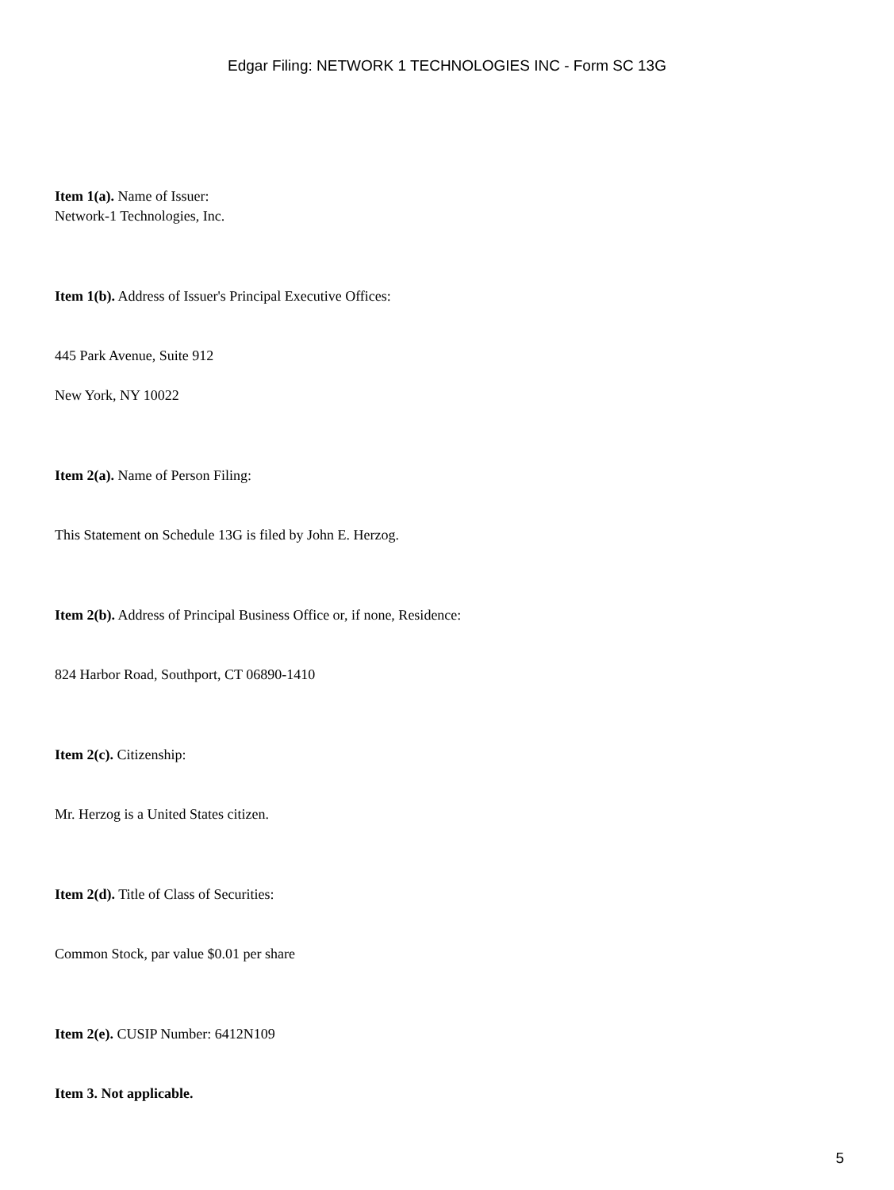Edgar Filing: NETWORK 1 TECHNOLOGIES INC - Form SC 13G
Item 1(a). Name of Issuer:
Network-1 Technologies, Inc.
Item 1(b). Address of Issuer's Principal Executive Offices:
445 Park Avenue, Suite 912
New York, NY 10022
Item 2(a). Name of Person Filing:
This Statement on Schedule 13G is filed by John E. Herzog.
Item 2(b). Address of Principal Business Office or, if none, Residence:
824 Harbor Road, Southport, CT 06890-1410
Item 2(c). Citizenship:
Mr. Herzog is a United States citizen.
Item 2(d). Title of Class of Securities:
Common Stock, par value $0.01 per share
Item 2(e). CUSIP Number: 6412N109
Item 3. Not applicable.
5